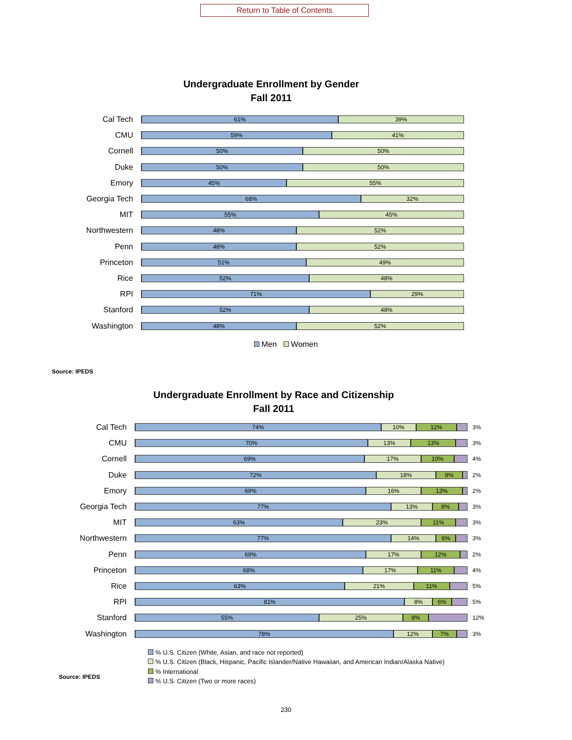Return to Table of Contents
Undergraduate Enrollment by Gender
Fall 2011
Cal Tech
61% 39%
CMU
59% 41%
Cornell
50% 50%
Duke
50% 50%
Emory
45% 55%
Georgia Tech
68% 32%
MIT
55% 45%
Northwestern
48% 52%
Penn
48% 52%
Princeton
51% 49%
Rice
52% 48%
RPI
71% 29%
Stanford
52% 48%
Washington
48% 52%
Men Women
Source: IPEDS
Undergraduate Enrollment by Race and Citizenship
Fall 2011
Cal Tech
74% 10% 12%
3%
CMU
70% 13% 13%
3%
Cornell
69% 17% 10%
4%
Duke
72% 18% 8%
2%
Emory
69% 16% 13%
2%
Georgia Tech
77% 13% 8%
3%
MIT
63% 23% 11%
3%
Northwestern
77% 14% 6%
3%
Penn
69% 17% 12%
2%
Princeton
68% 17% 11%
4%
Rice
63% 21% 11%
5%
RPI
81% 8% 6%
5%
Stanford
55% 25% 8%
12%
Washington
78% 12% 7%
3%
% U.S. Citizen (White, Asian, and race not reported)
% U.S. Citizen (Black, Hispanic, Pacific Islander/Native Hawaiian, and American Indian/Alaska Native)
% International
% U.S. Citizen (Two or more races)
Source: IPEDS
230